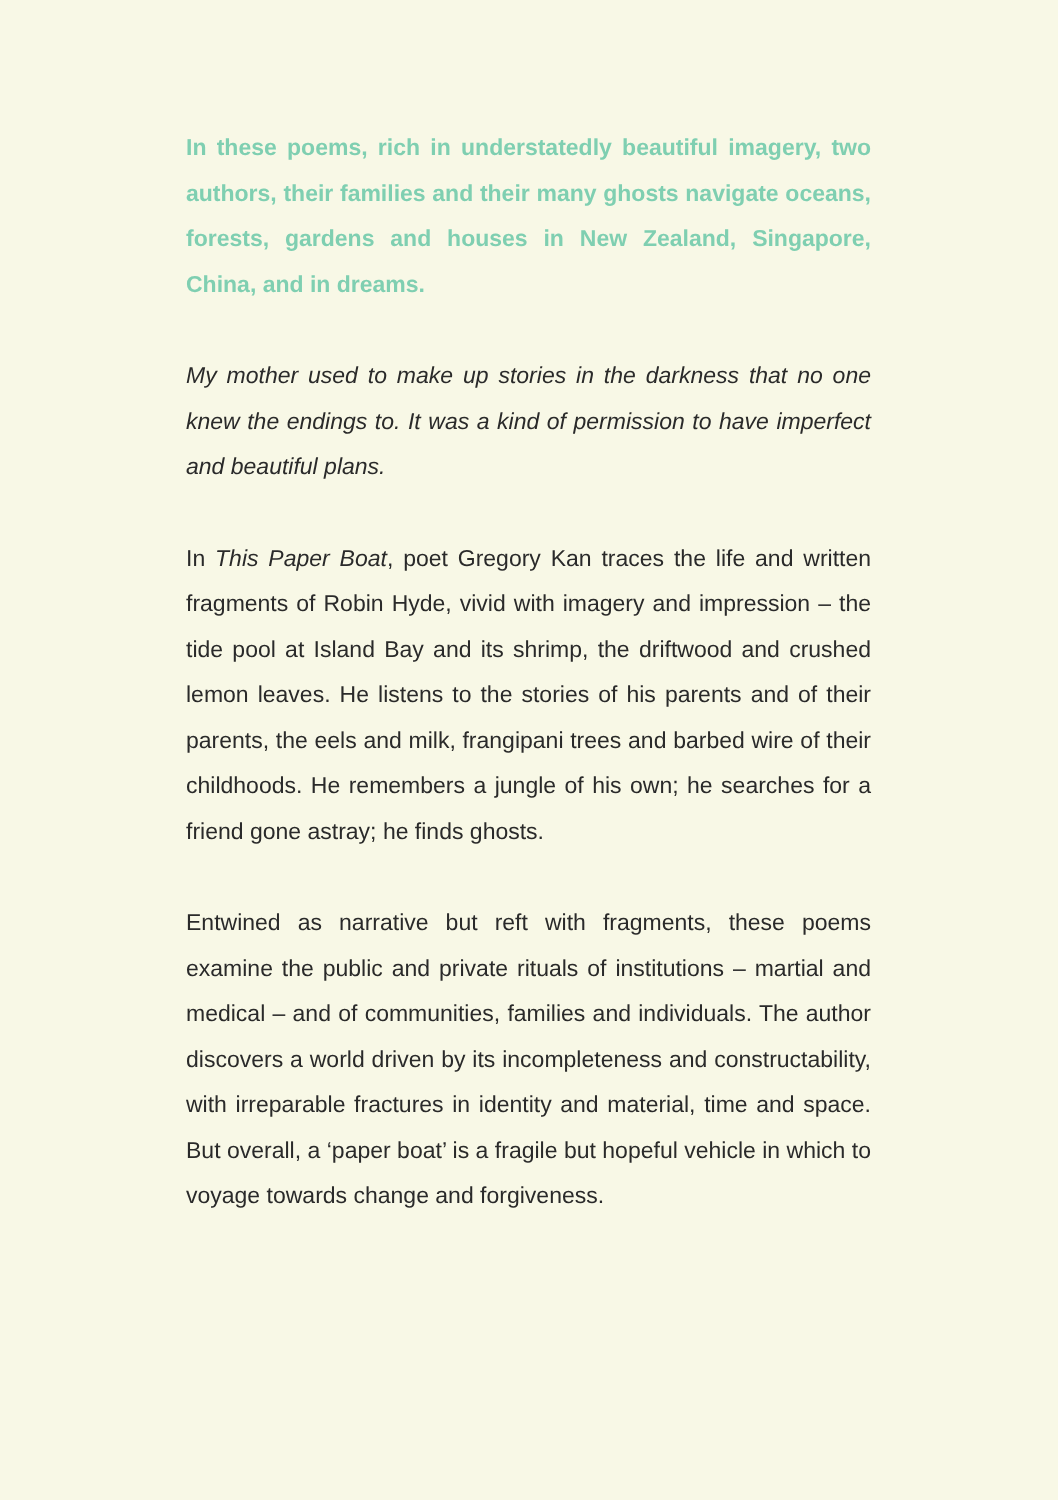In these poems, rich in understatedly beautiful imagery, two authors, their families and their many ghosts navigate oceans, forests, gardens and houses in New Zealand, Singapore, China, and in dreams.
My mother used to make up stories in the darkness that no one knew the endings to. It was a kind of permission to have imperfect and beautiful plans.
In This Paper Boat, poet Gregory Kan traces the life and written fragments of Robin Hyde, vivid with imagery and impression – the tide pool at Island Bay and its shrimp, the driftwood and crushed lemon leaves. He listens to the stories of his parents and of their parents, the eels and milk, frangipani trees and barbed wire of their childhoods. He remembers a jungle of his own; he searches for a friend gone astray; he finds ghosts.
Entwined as narrative but reft with fragments, these poems examine the public and private rituals of institutions – martial and medical – and of communities, families and individuals. The author discovers a world driven by its incompleteness and constructability, with irreparable fractures in identity and material, time and space. But overall, a ‘paper boat’ is a fragile but hopeful vehicle in which to voyage towards change and forgiveness.